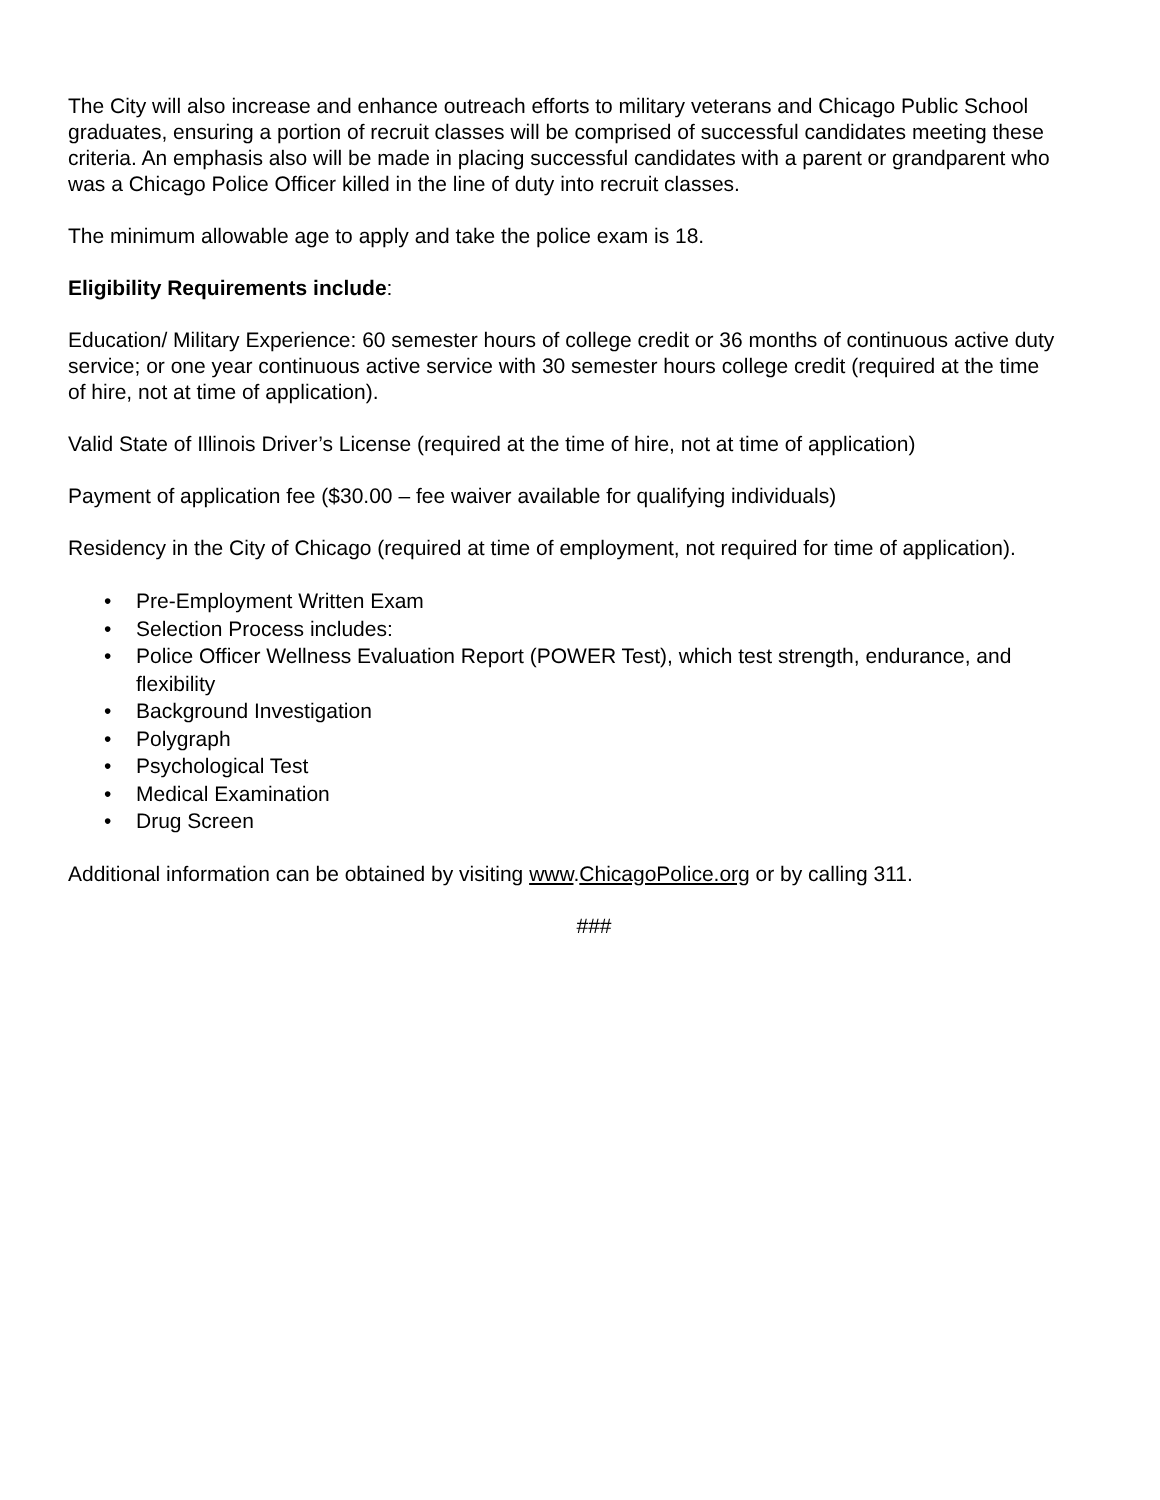The City will also increase and enhance outreach efforts to military veterans and Chicago Public School graduates, ensuring a portion of recruit classes will be comprised of successful candidates meeting these criteria. An emphasis also will be made in placing successful candidates with a parent or grandparent who was a Chicago Police Officer killed in the line of duty into recruit classes.
The minimum allowable age to apply and take the police exam is 18.
Eligibility Requirements include:
Education/ Military Experience: 60 semester hours of college credit or 36 months of continuous active duty service; or one year continuous active service with 30 semester hours college credit (required at the time of hire, not at time of application).
Valid State of Illinois Driver’s License (required at the time of hire, not at time of application)
Payment of application fee ($30.00 – fee waiver available for qualifying individuals)
Residency in the City of Chicago (required at time of employment, not required for time of application).
• Pre-Employment Written Exam
• Selection Process includes:
• Police Officer Wellness Evaluation Report (POWER Test), which test strength, endurance, and flexibility
• Background Investigation
• Polygraph
• Psychological Test
• Medical Examination
• Drug Screen
Additional information can be obtained by visiting www.ChicagoPolice.org or by calling 311.
###